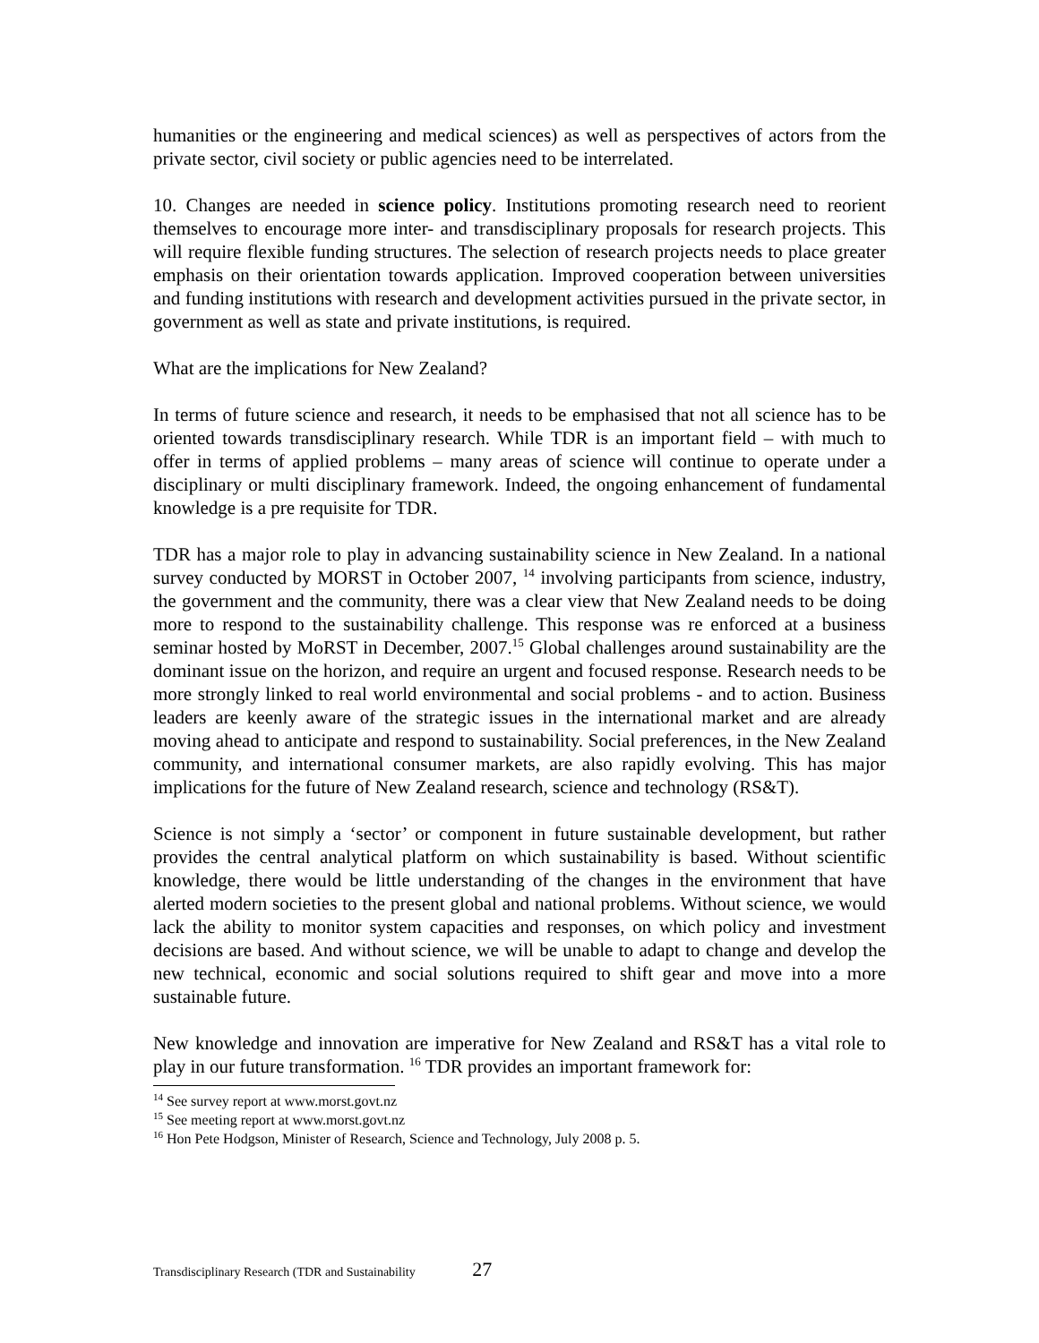humanities or the engineering and medical sciences) as well as perspectives of actors from the private sector, civil society or public agencies need to be interrelated.
10. Changes are needed in science policy. Institutions promoting research need to reorient themselves to encourage more inter- and transdisciplinary proposals for research projects. This will require flexible funding structures. The selection of research projects needs to place greater emphasis on their orientation towards application. Improved cooperation between universities and funding institutions with research and development activities pursued in the private sector, in government as well as state and private institutions, is required.
What are the implications for New Zealand?
In terms of future science and research, it needs to be emphasised that not all science has to be oriented towards transdisciplinary research. While TDR is an important field – with much to offer in terms of applied problems – many areas of science will continue to operate under a disciplinary or multi disciplinary framework. Indeed, the ongoing enhancement of fundamental knowledge is a pre requisite for TDR.
TDR has a major role to play in advancing sustainability science in New Zealand. In a national survey conducted by MORST in October 2007, <sup>14</sup> involving participants from science, industry, the government and the community, there was a clear view that New Zealand needs to be doing more to respond to the sustainability challenge. This response was re enforced at a business seminar hosted by MoRST in December, 2007.<sup>15</sup> Global challenges around sustainability are the dominant issue on the horizon, and require an urgent and focused response. Research needs to be more strongly linked to real world environmental and social problems - and to action. Business leaders are keenly aware of the strategic issues in the international market and are already moving ahead to anticipate and respond to sustainability. Social preferences, in the New Zealand community, and international consumer markets, are also rapidly evolving. This has major implications for the future of New Zealand research, science and technology (RS&T).
Science is not simply a ‘sector’ or component in future sustainable development, but rather provides the central analytical platform on which sustainability is based. Without scientific knowledge, there would be little understanding of the changes in the environment that have alerted modern societies to the present global and national problems. Without science, we would lack the ability to monitor system capacities and responses, on which policy and investment decisions are based. And without science, we will be unable to adapt to change and develop the new technical, economic and social solutions required to shift gear and move into a more sustainable future.
New knowledge and innovation are imperative for New Zealand and RS&T has a vital role to play in our future transformation. <sup>16</sup> TDR provides an important framework for:
<sup>14</sup> See survey report at www.morst.govt.nz
<sup>15</sup> See meeting report at www.morst.govt.nz
<sup>16</sup> Hon Pete Hodgson, Minister of Research, Science and Technology, July 2008 p. 5.
Transdisciplinary Research (TDR and Sustainability 27